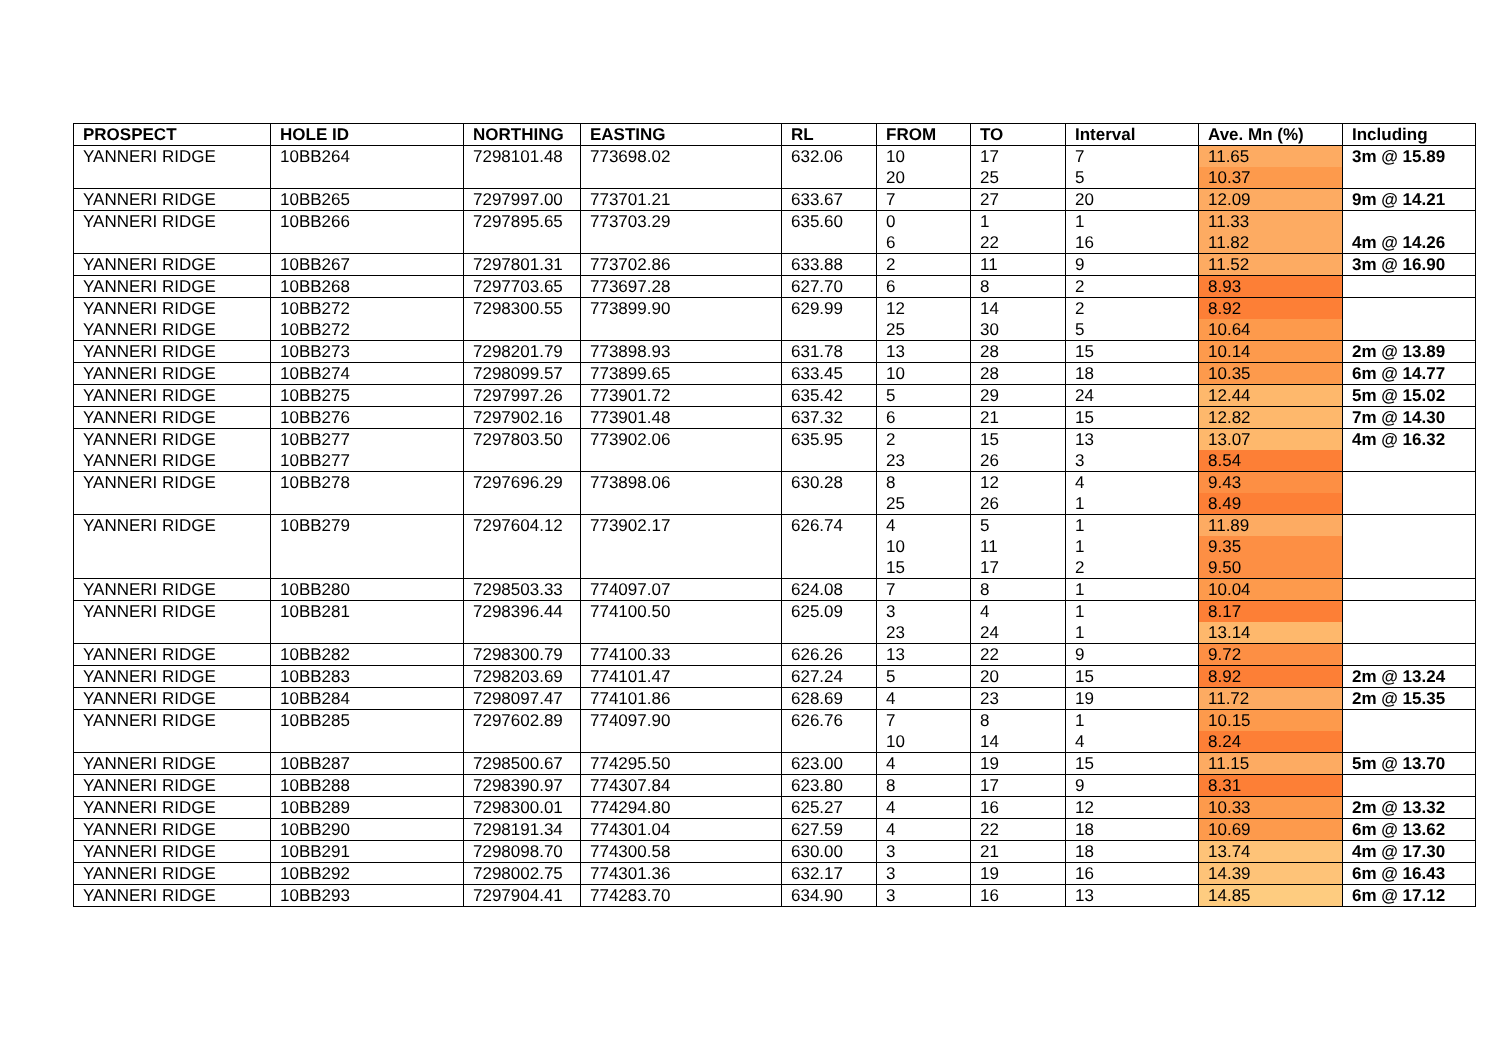| PROSPECT | HOLE ID | NORTHING | EASTING | RL | FROM | TO | Interval | Ave. Mn (%) | Including |
| --- | --- | --- | --- | --- | --- | --- | --- | --- | --- |
| YANNERI RIDGE | 10BB264 | 7298101.48 | 773698.02 | 632.06 | 10 | 17 | 7 | 11.65 | 3m @ 15.89 |
| | | | | | 20 | 25 | 5 | 10.37 | |
| YANNERI RIDGE | 10BB265 | 7297997.00 | 773701.21 | 633.67 | 7 | 27 | 20 | 12.09 | 9m @ 14.21 |
| YANNERI RIDGE | 10BB266 | 7297895.65 | 773703.29 | 635.60 | 0 | 1 | 1 | 11.33 | |
| | | | | | 6 | 22 | 16 | 11.82 | 4m @ 14.26 |
| YANNERI RIDGE | 10BB267 | 7297801.31 | 773702.86 | 633.88 | 2 | 11 | 9 | 11.52 | 3m @ 16.90 |
| YANNERI RIDGE | 10BB268 | 7297703.65 | 773697.28 | 627.70 | 6 | 8 | 2 | 8.93 | |
| YANNERI RIDGE | 10BB272 | 7298300.55 | 773899.90 | 629.99 | 12 | 14 | 2 | 8.92 | |
| YANNERI RIDGE | 10BB272 | | | | 25 | 30 | 5 | 10.64 | |
| YANNERI RIDGE | 10BB273 | 7298201.79 | 773898.93 | 631.78 | 13 | 28 | 15 | 10.14 | 2m @ 13.89 |
| YANNERI RIDGE | 10BB274 | 7298099.57 | 773899.65 | 633.45 | 10 | 28 | 18 | 10.35 | 6m @ 14.77 |
| YANNERI RIDGE | 10BB275 | 7297997.26 | 773901.72 | 635.42 | 5 | 29 | 24 | 12.44 | 5m @ 15.02 |
| YANNERI RIDGE | 10BB276 | 7297902.16 | 773901.48 | 637.32 | 6 | 21 | 15 | 12.82 | 7m @ 14.30 |
| YANNERI RIDGE | 10BB277 | 7297803.50 | 773902.06 | 635.95 | 2 | 15 | 13 | 13.07 | 4m @ 16.32 |
| YANNERI RIDGE | 10BB277 | | | | 23 | 26 | 3 | 8.54 | |
| YANNERI RIDGE | 10BB278 | 7297696.29 | 773898.06 | 630.28 | 8 | 12 | 4 | 9.43 | |
| | | | | | 25 | 26 | 1 | 8.49 | |
| YANNERI RIDGE | 10BB279 | 7297604.12 | 773902.17 | 626.74 | 4 | 5 | 1 | 11.89 | |
| | | | | | 10 | 11 | 1 | 9.35 | |
| | | | | | 15 | 17 | 2 | 9.50 | |
| YANNERI RIDGE | 10BB280 | 7298503.33 | 774097.07 | 624.08 | 7 | 8 | 1 | 10.04 | |
| YANNERI RIDGE | 10BB281 | 7298396.44 | 774100.50 | 625.09 | 3 | 4 | 1 | 8.17 | |
| | | | | | 23 | 24 | 1 | 13.14 | |
| YANNERI RIDGE | 10BB282 | 7298300.79 | 774100.33 | 626.26 | 13 | 22 | 9 | 9.72 | |
| YANNERI RIDGE | 10BB283 | 7298203.69 | 774101.47 | 627.24 | 5 | 20 | 15 | 8.92 | 2m @ 13.24 |
| YANNERI RIDGE | 10BB284 | 7298097.47 | 774101.86 | 628.69 | 4 | 23 | 19 | 11.72 | 2m @ 15.35 |
| YANNERI RIDGE | 10BB285 | 7297602.89 | 774097.90 | 626.76 | 7 | 8 | 1 | 10.15 | |
| | | | | | 10 | 14 | 4 | 8.24 | |
| YANNERI RIDGE | 10BB287 | 7298500.67 | 774295.50 | 623.00 | 4 | 19 | 15 | 11.15 | 5m @ 13.70 |
| YANNERI RIDGE | 10BB288 | 7298390.97 | 774307.84 | 623.80 | 8 | 17 | 9 | 8.31 | |
| YANNERI RIDGE | 10BB289 | 7298300.01 | 774294.80 | 625.27 | 4 | 16 | 12 | 10.33 | 2m @ 13.32 |
| YANNERI RIDGE | 10BB290 | 7298191.34 | 774301.04 | 627.59 | 4 | 22 | 18 | 10.69 | 6m @ 13.62 |
| YANNERI RIDGE | 10BB291 | 7298098.70 | 774300.58 | 630.00 | 3 | 21 | 18 | 13.74 | 4m @ 17.30 |
| YANNERI RIDGE | 10BB292 | 7298002.75 | 774301.36 | 632.17 | 3 | 19 | 16 | 14.39 | 6m @ 16.43 |
| YANNERI RIDGE | 10BB293 | 7297904.41 | 774283.70 | 634.90 | 3 | 16 | 13 | 14.85 | 6m @ 17.12 |